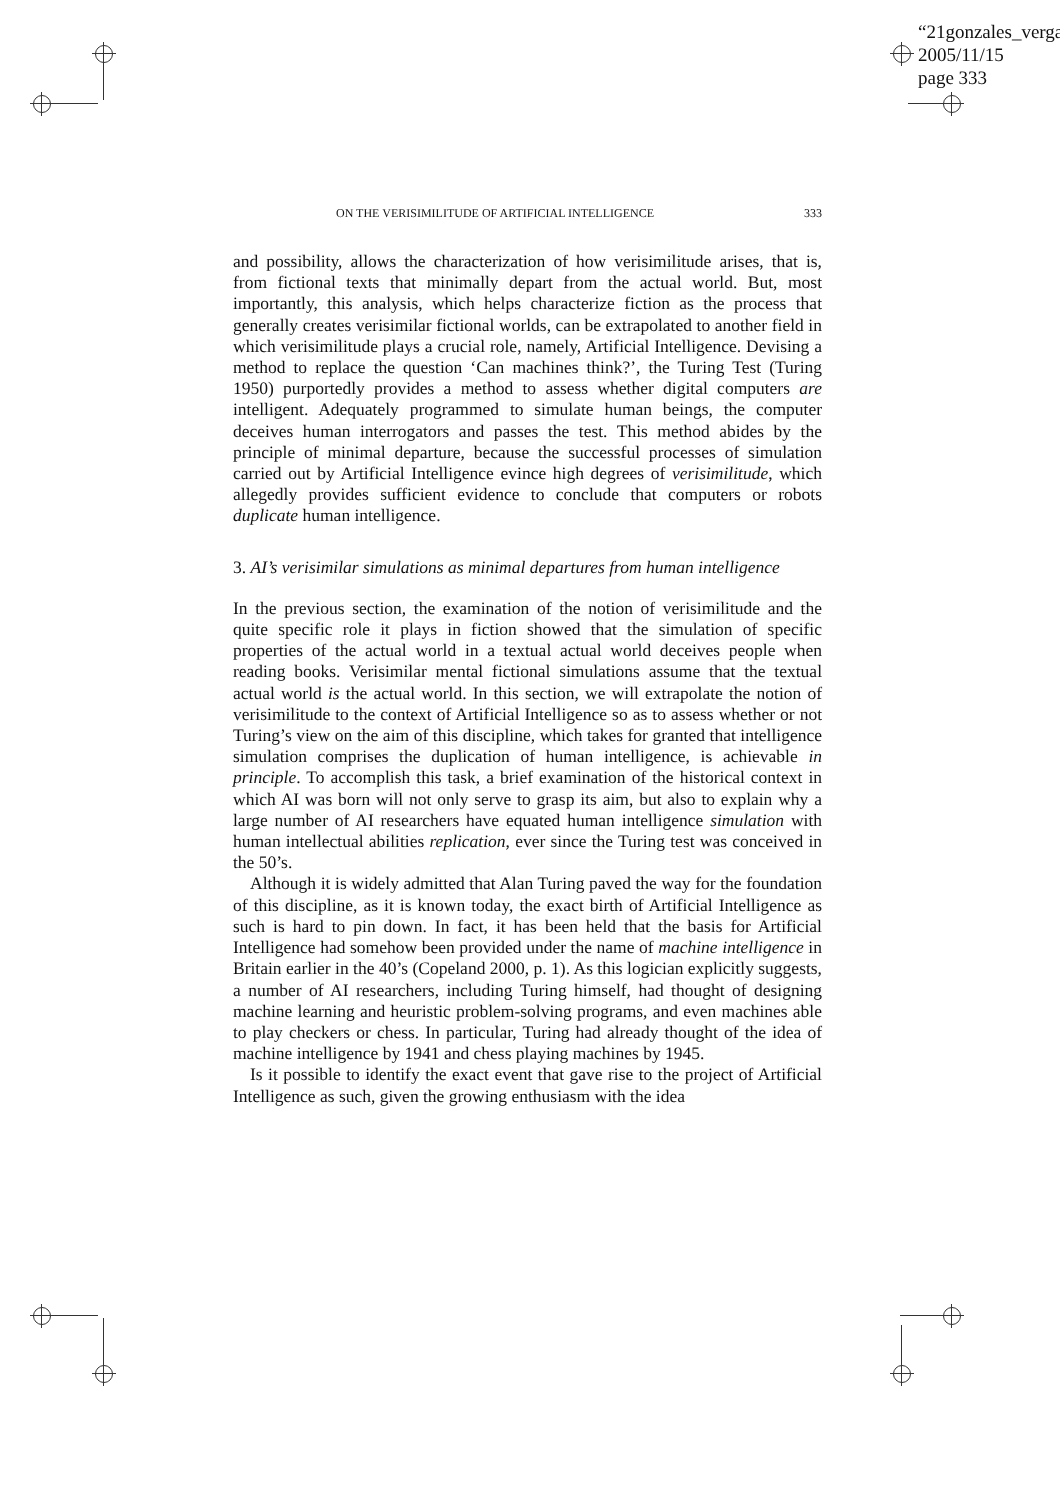“21gonzales_verga
2005/11/15
page 333
ON THE VERISIMILITUDE OF ARTIFICIAL INTELLIGENCE 333
and possibility, allows the characterization of how verisimilitude arises, that is, from fictional texts that minimally depart from the actual world. But, most importantly, this analysis, which helps characterize fiction as the process that generally creates verisimilar fictional worlds, can be extrapolated to another field in which verisimilitude plays a crucial role, namely, Artificial Intelligence. Devising a method to replace the question ‘Can machines think?’, the Turing Test (Turing 1950) purportedly provides a method to assess whether digital computers are intelligent. Adequately programmed to simulate human beings, the computer deceives human interrogators and passes the test. This method abides by the principle of minimal departure, because the successful processes of simulation carried out by Artificial Intelligence evince high degrees of verisimilitude, which allegedly provides sufficient evidence to conclude that computers or robots duplicate human intelligence.
3. AI’s verisimilar simulations as minimal departures from human intelligence
In the previous section, the examination of the notion of verisimilitude and the quite specific role it plays in fiction showed that the simulation of specific properties of the actual world in a textual actual world deceives people when reading books. Verisimilar mental fictional simulations assume that the textual actual world is the actual world. In this section, we will extrapolate the notion of verisimilitude to the context of Artificial Intelligence so as to assess whether or not Turing’s view on the aim of this discipline, which takes for granted that intelligence simulation comprises the duplication of human intelligence, is achievable in principle. To accomplish this task, a brief examination of the historical context in which AI was born will not only serve to grasp its aim, but also to explain why a large number of AI researchers have equated human intelligence simulation with human intellectual abilities replication, ever since the Turing test was conceived in the 50’s.
Although it is widely admitted that Alan Turing paved the way for the foundation of this discipline, as it is known today, the exact birth of Artificial Intelligence as such is hard to pin down. In fact, it has been held that the basis for Artificial Intelligence had somehow been provided under the name of machine intelligence in Britain earlier in the 40’s (Copeland 2000, p. 1). As this logician explicitly suggests, a number of AI researchers, including Turing himself, had thought of designing machine learning and heuristic problem-solving programs, and even machines able to play checkers or chess. In particular, Turing had already thought of the idea of machine intelligence by 1941 and chess playing machines by 1945.
Is it possible to identify the exact event that gave rise to the project of Artificial Intelligence as such, given the growing enthusiasm with the idea